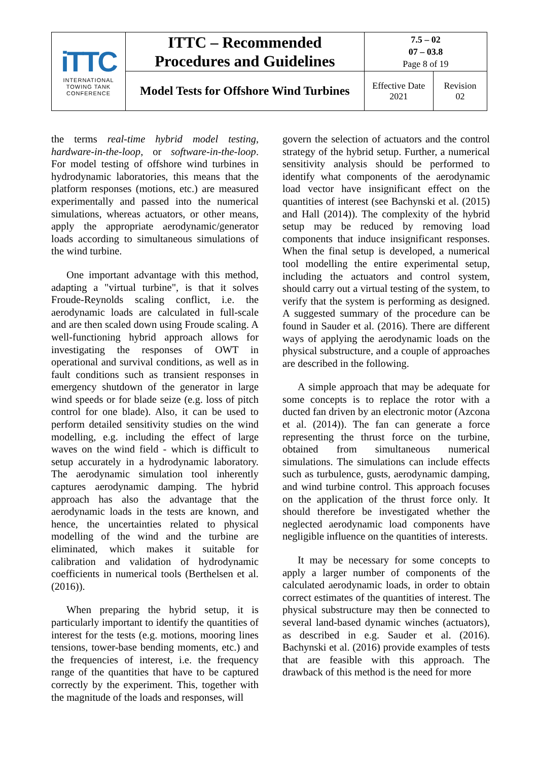| iTTC INTERNATIONAL TOWING TANK CONFERENCE | ITTC – Recommended Procedures and Guidelines | 7.5 – 02 07 – 03.8 Page 8 of 19 | |
| | Model Tests for Offshore Wind Turbines | Effective Date 2021 | Revision 02 |
the terms real-time hybrid model testing, hardware-in-the-loop, or software-in-the-loop. For model testing of offshore wind turbines in hydrodynamic laboratories, this means that the platform responses (motions, etc.) are measured experimentally and passed into the numerical simulations, whereas actuators, or other means, apply the appropriate aerodynamic/generator loads according to simultaneous simulations of the wind turbine.
One important advantage with this method, adapting a "virtual turbine", is that it solves Froude-Reynolds scaling conflict, i.e. the aerodynamic loads are calculated in full-scale and are then scaled down using Froude scaling. A well-functioning hybrid approach allows for investigating the responses of OWT in operational and survival conditions, as well as in fault conditions such as transient responses in emergency shutdown of the generator in large wind speeds or for blade seize (e.g. loss of pitch control for one blade). Also, it can be used to perform detailed sensitivity studies on the wind modelling, e.g. including the effect of large waves on the wind field - which is difficult to setup accurately in a hydrodynamic laboratory. The aerodynamic simulation tool inherently captures aerodynamic damping. The hybrid approach has also the advantage that the aerodynamic loads in the tests are known, and hence, the uncertainties related to physical modelling of the wind and the turbine are eliminated, which makes it suitable for calibration and validation of hydrodynamic coefficients in numerical tools (Berthelsen et al. (2016)).
When preparing the hybrid setup, it is particularly important to identify the quantities of interest for the tests (e.g. motions, mooring lines tensions, tower-base bending moments, etc.) and the frequencies of interest, i.e. the frequency range of the quantities that have to be captured correctly by the experiment. This, together with the magnitude of the loads and responses, will
govern the selection of actuators and the control strategy of the hybrid setup. Further, a numerical sensitivity analysis should be performed to identify what components of the aerodynamic load vector have insignificant effect on the quantities of interest (see Bachynski et al. (2015) and Hall (2014)). The complexity of the hybrid setup may be reduced by removing load components that induce insignificant responses. When the final setup is developed, a numerical tool modelling the entire experimental setup, including the actuators and control system, should carry out a virtual testing of the system, to verify that the system is performing as designed. A suggested summary of the procedure can be found in Sauder et al. (2016). There are different ways of applying the aerodynamic loads on the physical substructure, and a couple of approaches are described in the following.
A simple approach that may be adequate for some concepts is to replace the rotor with a ducted fan driven by an electronic motor (Azcona et al. (2014)). The fan can generate a force representing the thrust force on the turbine, obtained from simultaneous numerical simulations. The simulations can include effects such as turbulence, gusts, aerodynamic damping, and wind turbine control. This approach focuses on the application of the thrust force only. It should therefore be investigated whether the neglected aerodynamic load components have negligible influence on the quantities of interests.
It may be necessary for some concepts to apply a larger number of components of the calculated aerodynamic loads, in order to obtain correct estimates of the quantities of interest. The physical substructure may then be connected to several land-based dynamic winches (actuators), as described in e.g. Sauder et al. (2016). Bachynski et al. (2016) provide examples of tests that are feasible with this approach. The drawback of this method is the need for more